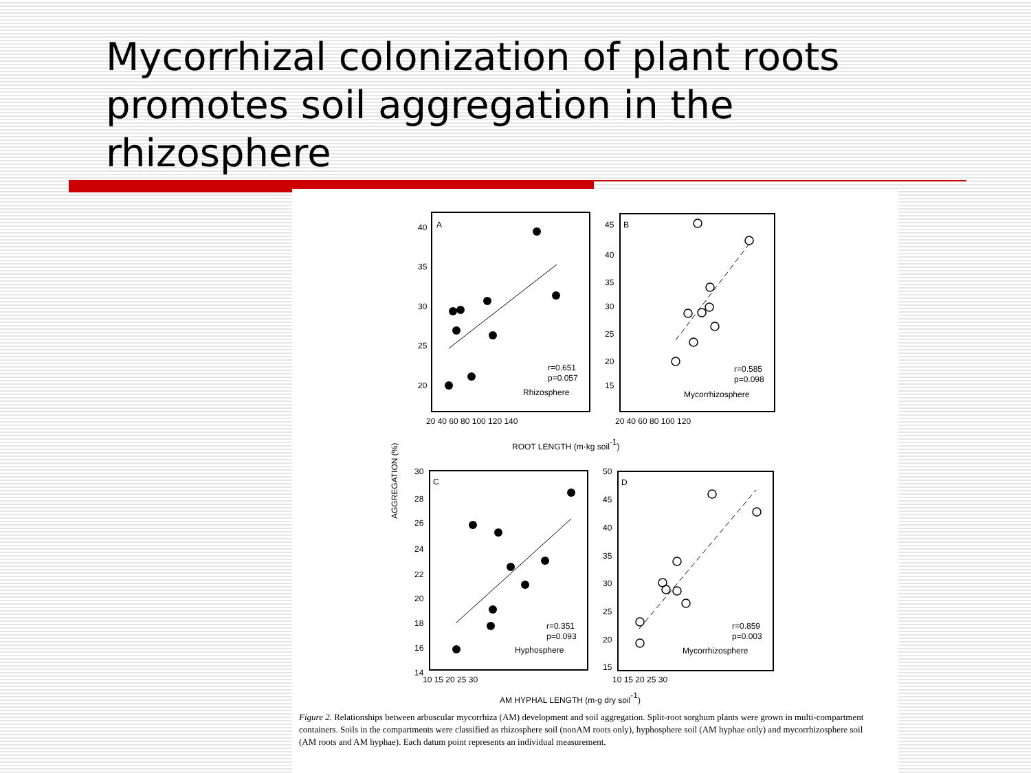Mycorrhizal colonization of plant roots promotes soil aggregation in the rhizosphere
AGGREGATION (%)
A
40
35
30
25
20
20 40 60 80 100 120 140
r=0.651
p=0.057
Rhizosphere
B
45
40
35
30
25
20
15
20 40 60 80 100 120
r=0.585
p=0.098
Mycorrhizosphere
ROOT LENGTH (m·kg soil-1)
C
30
28
26
24
22
20
18
16
14
10 15 20 25 30
r=0.351
p=0.093
Hyphosphere
D
50
45
40
35
30
25
20
15
10 15 20 25 30
r=0.859
p=0.003
Mycorrhizosphere
AM HYPHAL LENGTH (m·g dry soil-1)
Figure 2. Relationships between arbuscular mycorrhiza (AM) development and soil aggregation. Split-root sorghum plants were grown in multi-compartment containers. Soils in the compartments were classified as rhizosphere soil (nonAM roots only), hyphosphere soil (AM hyphae only) and mycorrhizosphere soil (AM roots and AM hyphae). Each datum point represents an individual measurement.